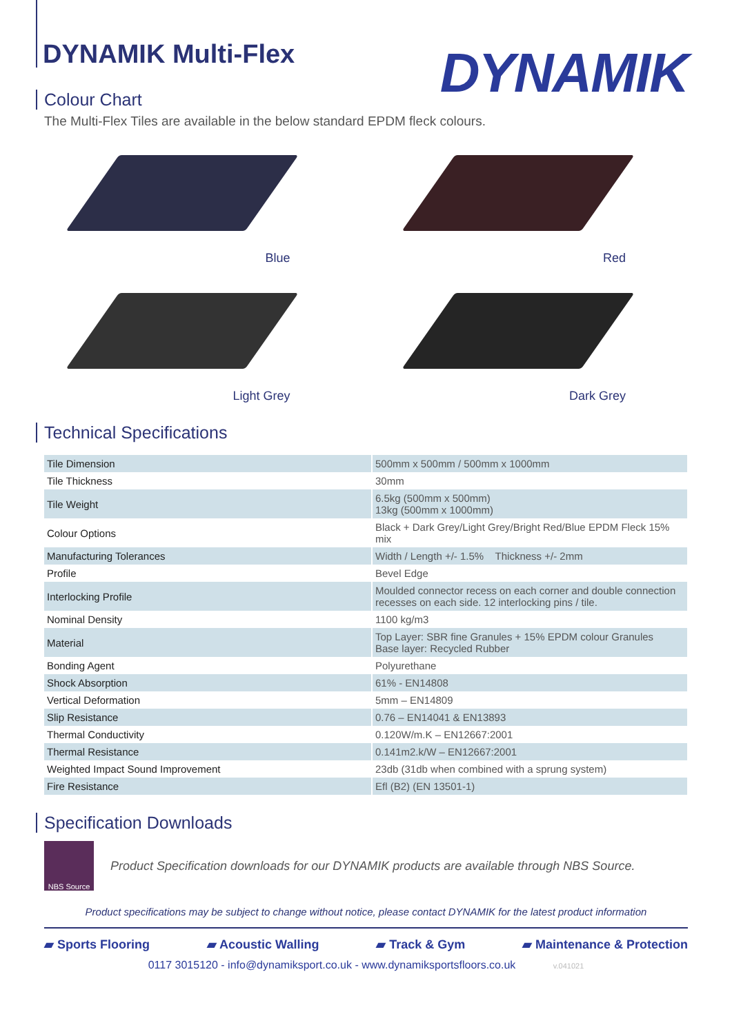DYNAMIK
DYNAMIK Multi-Flex
Colour Chart
The Multi-Flex Tiles are available in the below standard EPDM fleck colours.
Blue
Red
Light Grey
Dark Grey
Technical Specifications
| Tile Dimension | 500mm x 500mm / 500mm x 1000mm |
| Tile Thickness | 30mm |
| Tile Weight | 6.5kg (500mm x 500mm) 13kg (500mm x 1000mm) |
| Colour Options | Black + Dark Grey/Light Grey/Bright Red/Blue EPDM Fleck 15% mix |
| Manufacturing Tolerances | Width / Length +/- 1.5% Thickness +/- 2mm |
| Profile | Bevel Edge |
| Interlocking Profile | Moulded connector recess on each corner and double connection recesses on each side. 12 interlocking pins / tile. |
| Nominal Density | 1100 kg/m3 |
| Material | Top Layer: SBR fine Granules + 15% EPDM colour Granules Base layer: Recycled Rubber |
| Bonding Agent | Polyurethane |
| Shock Absorption | 61% - EN14808 |
| Vertical Deformation | 5mm – EN14809 |
| Slip Resistance | 0.76 – EN14041 & EN13893 |
| Thermal Conductivity | 0.120W/m.K – EN12667:2001 |
| Thermal Resistance | 0.141m2.k/W – EN12667:2001 |
| Weighted Impact Sound Improvement | 23db (31db when combined with a sprung system) |
| Fire Resistance | Efl (B2) (EN 13501-1) |
Specification Downloads
NBS Source
Product Specification downloads for our DYNAMIK products are available through NBS Source.
Product specifications may be subject to change without notice, please contact DYNAMIK for the latest product information
▰ Sports Flooring ▰ Acoustic Walling ▰ Track & Gym ▰ Maintenance & Protection
0117 3015120 - info@dynamiksport.co.uk - www.dynamiksportsfloors.co.uk v.041021